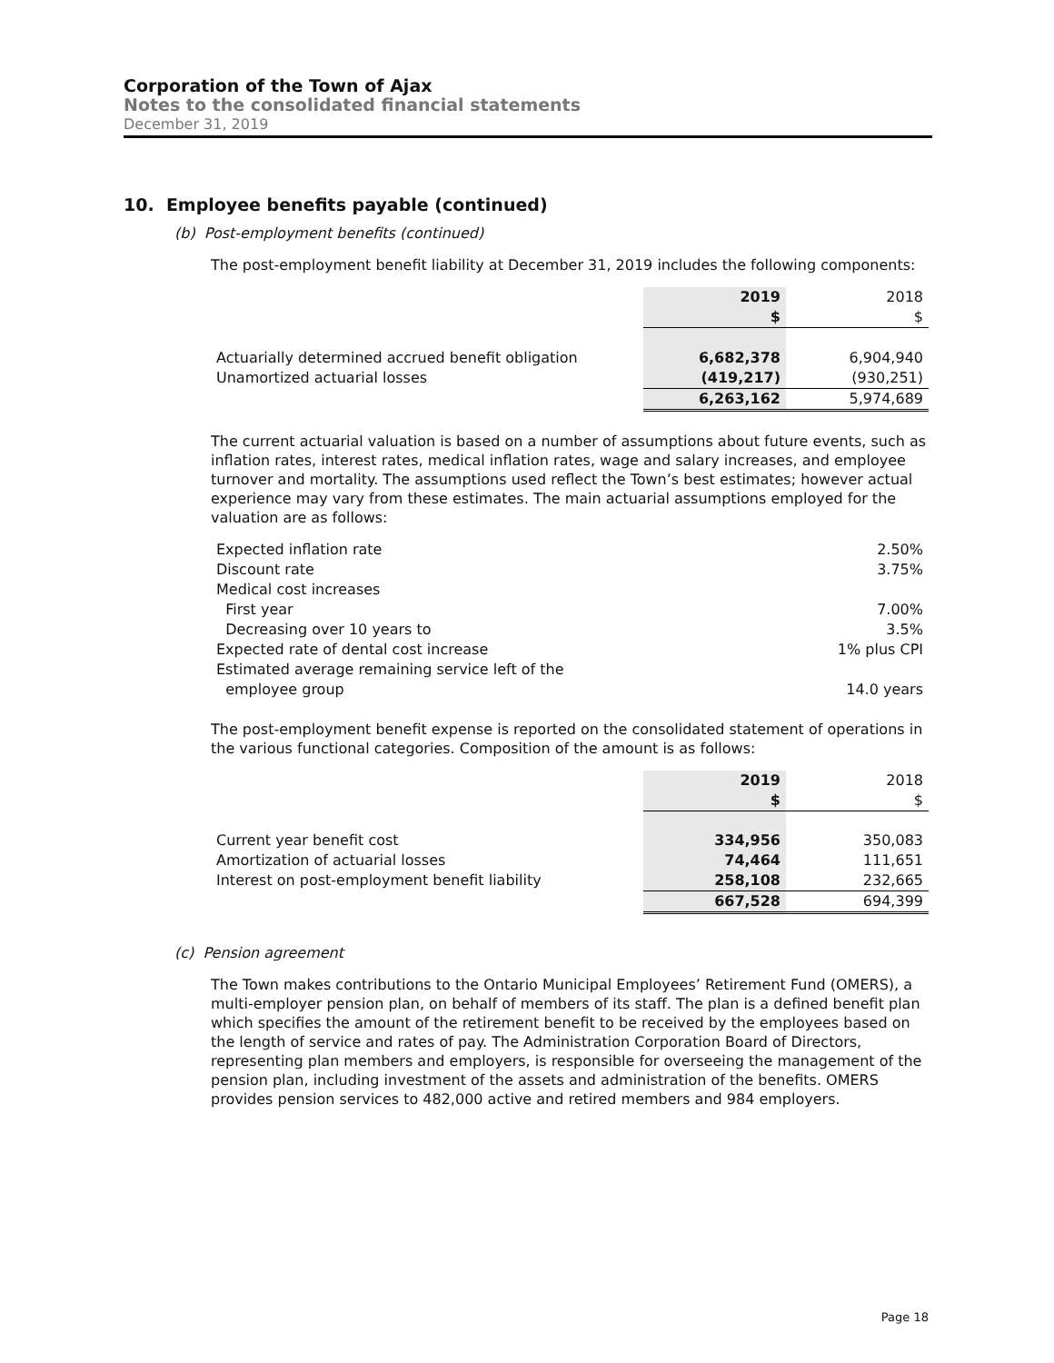Corporation of the Town of Ajax
Notes to the consolidated financial statements
December 31, 2019
10. Employee benefits payable (continued)
(b) Post-employment benefits (continued)
The post-employment benefit liability at December 31, 2019 includes the following components:
| | 2019 | 2018 |
| --- | --- | --- |
| | $ | $ |
| Actuarially determined accrued benefit obligation | 6,682,378 | 6,904,940 |
| Unamortized actuarial losses | (419,217) | (930,251) |
| | 6,263,162 | 5,974,689 |
The current actuarial valuation is based on a number of assumptions about future events, such as inflation rates, interest rates, medical inflation rates, wage and salary increases, and employee turnover and mortality. The assumptions used reflect the Town’s best estimates; however actual experience may vary from these estimates. The main actuarial assumptions employed for the valuation are as follows:
| Expected inflation rate | 2.50% |
| Discount rate | 3.75% |
| Medical cost increases | |
| First year | 7.00% |
| Decreasing over 10 years to | 3.5% |
| Expected rate of dental cost increase | 1% plus CPI |
| Estimated average remaining service left of the employee group | 14.0 years |
The post-employment benefit expense is reported on the consolidated statement of operations in the various functional categories. Composition of the amount is as follows:
| | 2019 | 2018 |
| --- | --- | --- |
| | $ | $ |
| Current year benefit cost | 334,956 | 350,083 |
| Amortization of actuarial losses | 74,464 | 111,651 |
| Interest on post-employment benefit liability | 258,108 | 232,665 |
| | 667,528 | 694,399 |
(c) Pension agreement
The Town makes contributions to the Ontario Municipal Employees’ Retirement Fund (OMERS), a multi-employer pension plan, on behalf of members of its staff. The plan is a defined benefit plan which specifies the amount of the retirement benefit to be received by the employees based on the length of service and rates of pay. The Administration Corporation Board of Directors, representing plan members and employers, is responsible for overseeing the management of the pension plan, including investment of the assets and administration of the benefits. OMERS provides pension services to 482,000 active and retired members and 984 employers.
Page 18